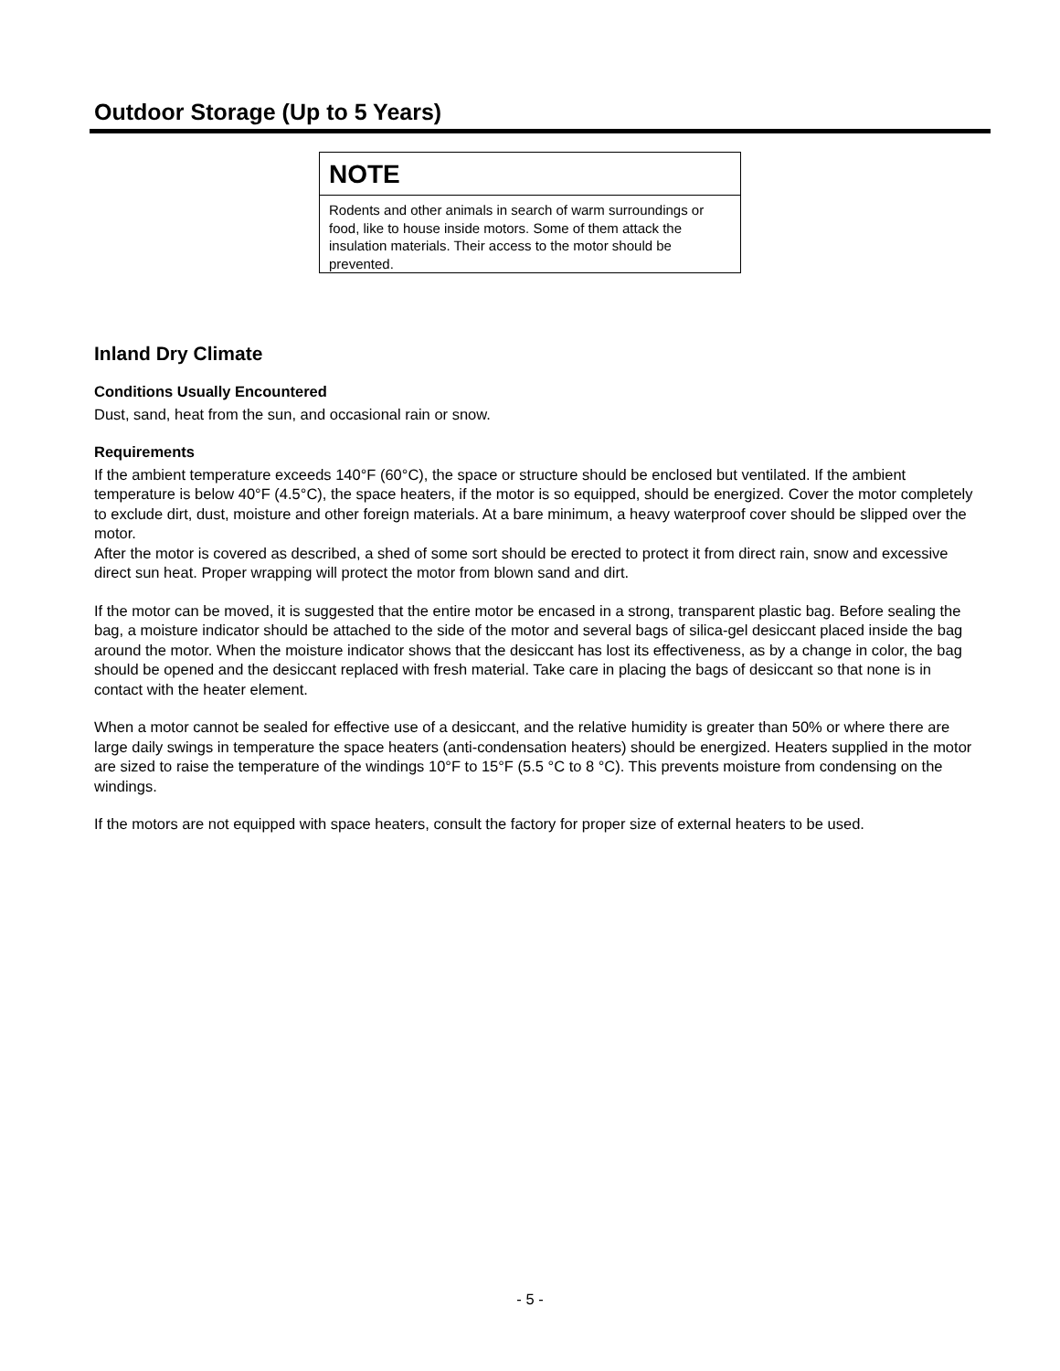Outdoor Storage (Up to 5 Years)
NOTE
Rodents and other animals in search of warm surroundings or food, like to house inside motors. Some of them attack the insulation materials. Their access to the motor should be prevented.
Inland Dry Climate
Conditions Usually Encountered
Dust, sand, heat from the sun, and occasional rain or snow.
Requirements
If the ambient temperature exceeds 140°F (60°C), the space or structure should be enclosed but ventilated. If the ambient temperature is below 40°F (4.5°C), the space heaters, if the motor is so equipped, should be energized. Cover the motor completely to exclude dirt, dust, moisture and other foreign materials. At a bare minimum, a heavy waterproof cover should be slipped over the motor.
After the motor is covered as described, a shed of some sort should be erected to protect it from direct rain, snow and excessive direct sun heat. Proper wrapping will protect the motor from blown sand and dirt.
If the motor can be moved, it is suggested that the entire motor be encased in a strong, transparent plastic bag. Before sealing the bag, a moisture indicator should be attached to the side of the motor and several bags of silica-gel desiccant placed inside the bag around the motor. When the moisture indicator shows that the desiccant has lost its effectiveness, as by a change in color, the bag should be opened and the desiccant replaced with fresh material. Take care in placing the bags of desiccant so that none is in contact with the heater element.
When a motor cannot be sealed for effective use of a desiccant, and the relative humidity is greater than 50% or where there are large daily swings in temperature the space heaters (anti-condensation heaters) should be energized. Heaters supplied in the motor are sized to raise the temperature of the windings 10°F to 15°F (5.5 °C to 8 °C). This prevents moisture from condensing on the windings.
If the motors are not equipped with space heaters, consult the factory for proper size of external heaters to be used.
- 5 -